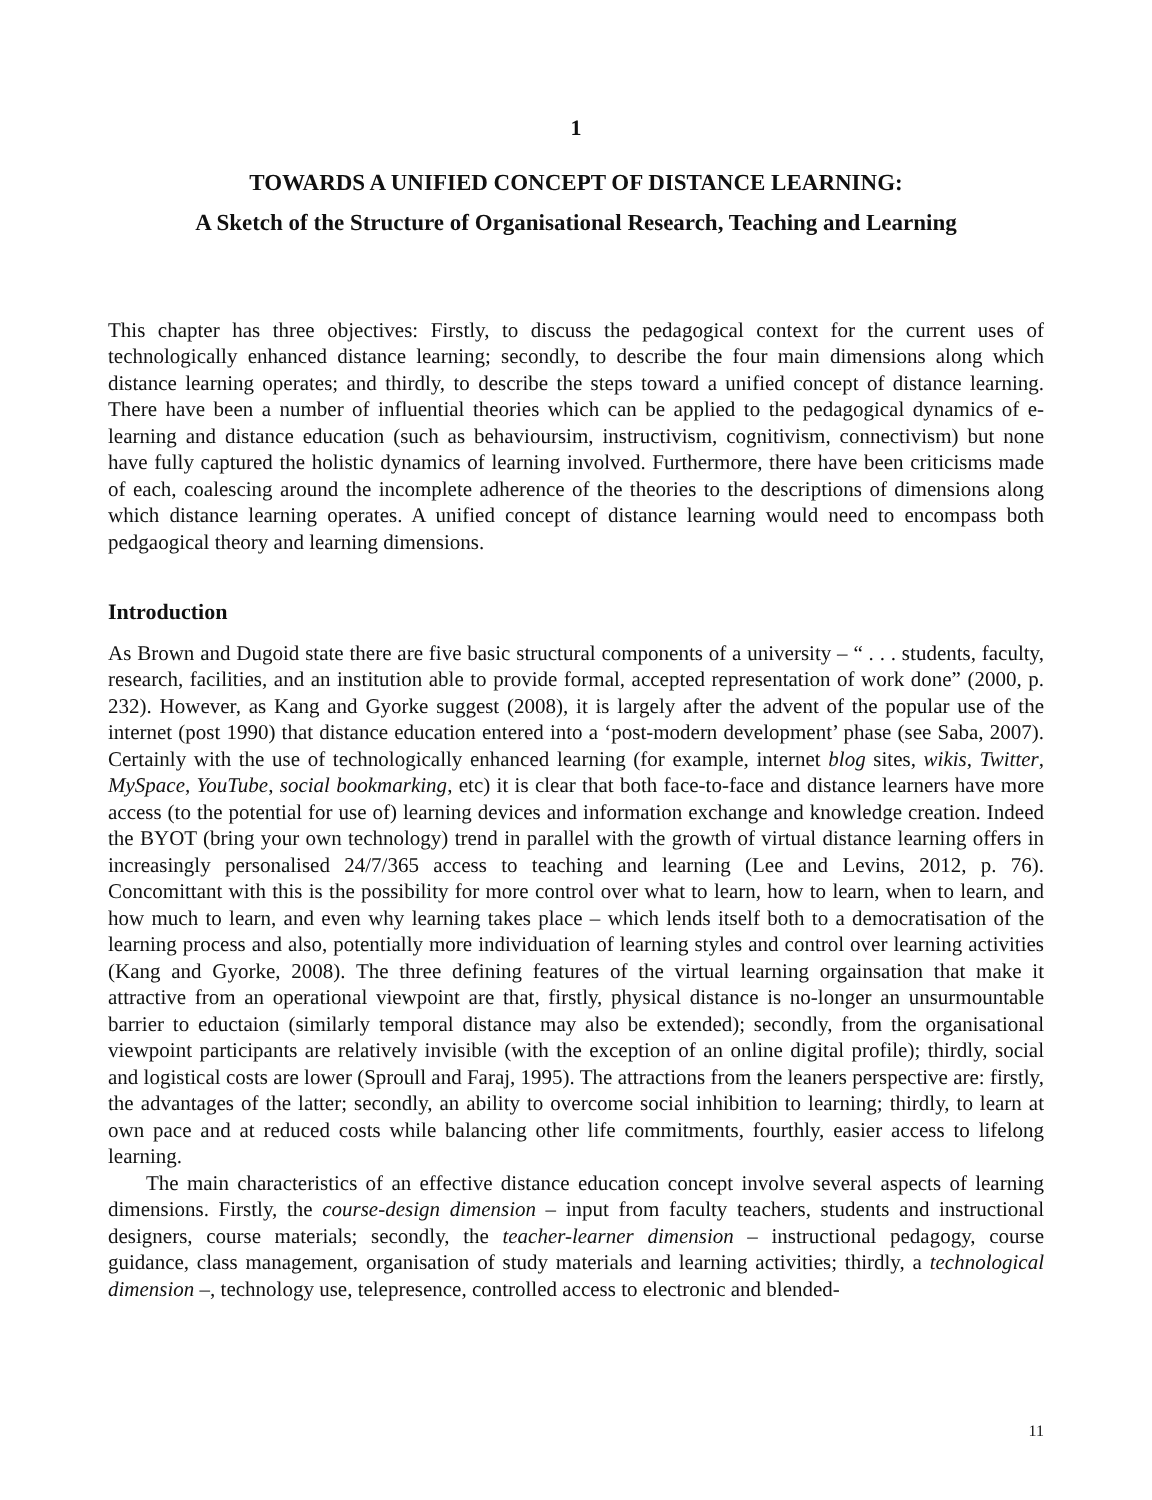1
TOWARDS A UNIFIED CONCEPT OF DISTANCE LEARNING:
A Sketch of the Structure of Organisational Research, Teaching and Learning
This chapter has three objectives: Firstly, to discuss the pedagogical context for the current uses of technologically enhanced distance learning; secondly, to describe the four main dimensions along which distance learning operates; and thirdly, to describe the steps toward a unified concept of distance learning. There have been a number of influential theories which can be applied to the pedagogical dynamics of e-learning and distance education (such as behavioursim, instructivism, cognitivism, connectivism) but none have fully captured the holistic dynamics of learning involved. Furthermore, there have been criticisms made of each, coalescing around the incomplete adherence of the theories to the descriptions of dimensions along which distance learning operates. A unified concept of distance learning would need to encompass both pedgaogical theory and learning dimensions.
Introduction
As Brown and Dugoid state there are five basic structural components of a university – “ . . . students, faculty, research, facilities, and an institution able to provide formal, accepted representation of work done” (2000, p. 232). However, as Kang and Gyorke suggest (2008), it is largely after the advent of the popular use of the internet (post 1990) that distance education entered into a ‘post-modern development’ phase (see Saba, 2007). Certainly with the use of technologically enhanced learning (for example, internet blog sites, wikis, Twitter, MySpace, YouTube, social bookmarking, etc) it is clear that both face-to-face and distance learners have more access (to the potential for use of) learning devices and information exchange and knowledge creation. Indeed the BYOT (bring your own technology) trend in parallel with the growth of virtual distance learning offers in increasingly personalised 24/7/365 access to teaching and learning (Lee and Levins, 2012, p. 76). Concomittant with this is the possibility for more control over what to learn, how to learn, when to learn, and how much to learn, and even why learning takes place – which lends itself both to a democratisation of the learning process and also, potentially more individuation of learning styles and control over learning activities (Kang and Gyorke, 2008). The three defining features of the virtual learning orgainsation that make it attractive from an operational viewpoint are that, firstly, physical distance is no-longer an unsurmountable barrier to eductaion (similarly temporal distance may also be extended); secondly, from the organisational viewpoint participants are relatively invisible (with the exception of an online digital profile); thirdly, social and logistical costs are lower (Sproull and Faraj, 1995). The attractions from the leaners perspective are: firstly, the advantages of the latter; secondly, an ability to overcome social inhibition to learning; thirdly, to learn at own pace and at reduced costs while balancing other life commitments, fourthly, easier access to lifelong learning.
The main characteristics of an effective distance education concept involve several aspects of learning dimensions. Firstly, the course-design dimension – input from faculty teachers, students and instructional designers, course materials; secondly, the teacher-learner dimension – instructional pedagogy, course guidance, class management, organisation of study materials and learning activities; thirdly, a technological dimension –, technology use, telepresence, controlled access to electronic and blended-
11